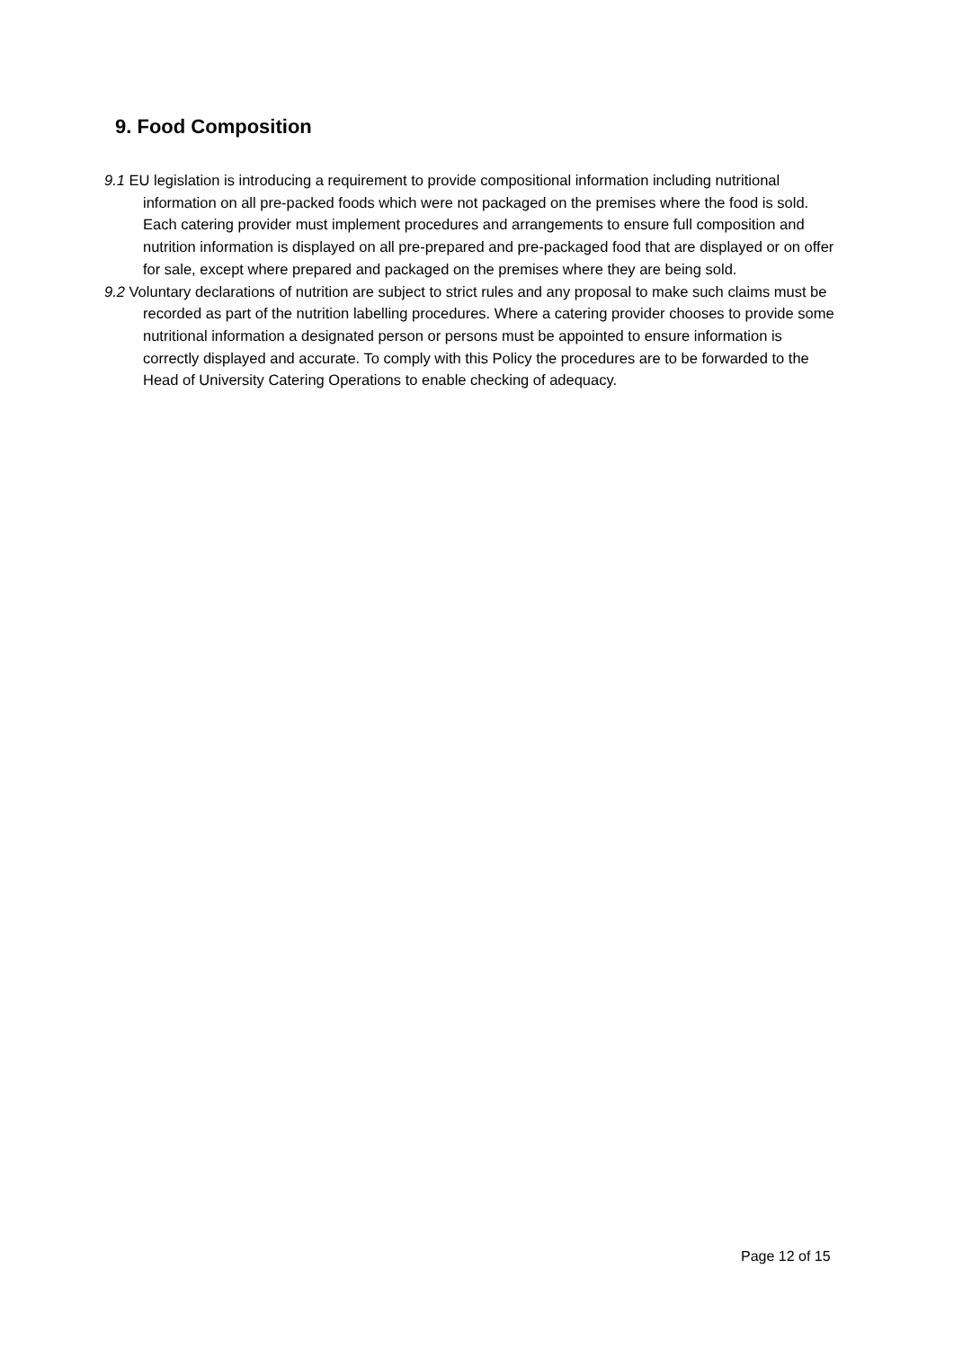9. Food Composition
9.1 EU legislation is introducing a requirement to provide compositional information including nutritional information on all pre-packed foods which were not packaged on the premises where the food is sold. Each catering provider must implement procedures and arrangements to ensure full composition and nutrition information is displayed on all pre-prepared and pre-packaged food that are displayed or on offer for sale, except where prepared and packaged on the premises where they are being sold.
9.2 Voluntary declarations of nutrition are subject to strict rules and any proposal to make such claims must be recorded as part of the nutrition labelling procedures. Where a catering provider chooses to provide some nutritional information a designated person or persons must be appointed to ensure information is correctly displayed and accurate. To comply with this Policy the procedures are to be forwarded to the Head of University Catering Operations to enable checking of adequacy.
Page 12 of 15